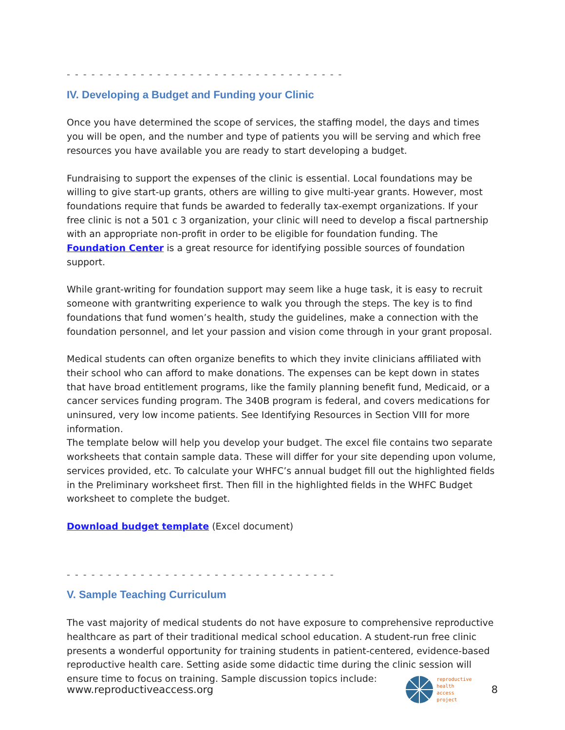- - - - - - - - - - - - - - - - - - - - - - - - - - - - - - - - - -
IV. Developing a Budget and Funding your Clinic
Once you have determined the scope of services, the staffing model, the days and times you will be open, and the number and type of patients you will be serving and which free resources you have available you are ready to start developing a budget.
Fundraising to support the expenses of the clinic is essential. Local foundations may be willing to give start-up grants, others are willing to give multi-year grants. However, most foundations require that funds be awarded to federally tax-exempt organizations. If your free clinic is not a 501 c 3 organization, your clinic will need to develop a fiscal partnership with an appropriate non-profit in order to be eligible for foundation funding. The Foundation Center is a great resource for identifying possible sources of foundation support.
While grant-writing for foundation support may seem like a huge task, it is easy to recruit someone with grantwriting experience to walk you through the steps. The key is to find foundations that fund women’s health, study the guidelines, make a connection with the foundation personnel, and let your passion and vision come through in your grant proposal.
Medical students can often organize benefits to which they invite clinicians affiliated with their school who can afford to make donations. The expenses can be kept down in states that have broad entitlement programs, like the family planning benefit fund, Medicaid, or a cancer services funding program. The 340B program is federal, and covers medications for uninsured, very low income patients. See Identifying Resources in Section VIII for more information.
The template below will help you develop your budget. The excel file contains two separate worksheets that contain sample data. These will differ for your site depending upon volume, services provided, etc. To calculate your WHFC’s annual budget fill out the highlighted fields in the Preliminary worksheet first. Then fill in the highlighted fields in the WHFC Budget worksheet to complete the budget.
Download budget template (Excel document)
- - - - - - - - - - - - - - - - - - - - - - - - - - - - - - - - -
V. Sample Teaching Curriculum
The vast majority of medical students do not have exposure to comprehensive reproductive healthcare as part of their traditional medical school education. A student-run free clinic presents a wonderful opportunity for training students in patient-centered, evidence-based reproductive health care. Setting aside some didactic time during the clinic session will ensure time to focus on training. Sample discussion topics include:
www.reproductiveaccess.org
reproductive
health
access
project
8